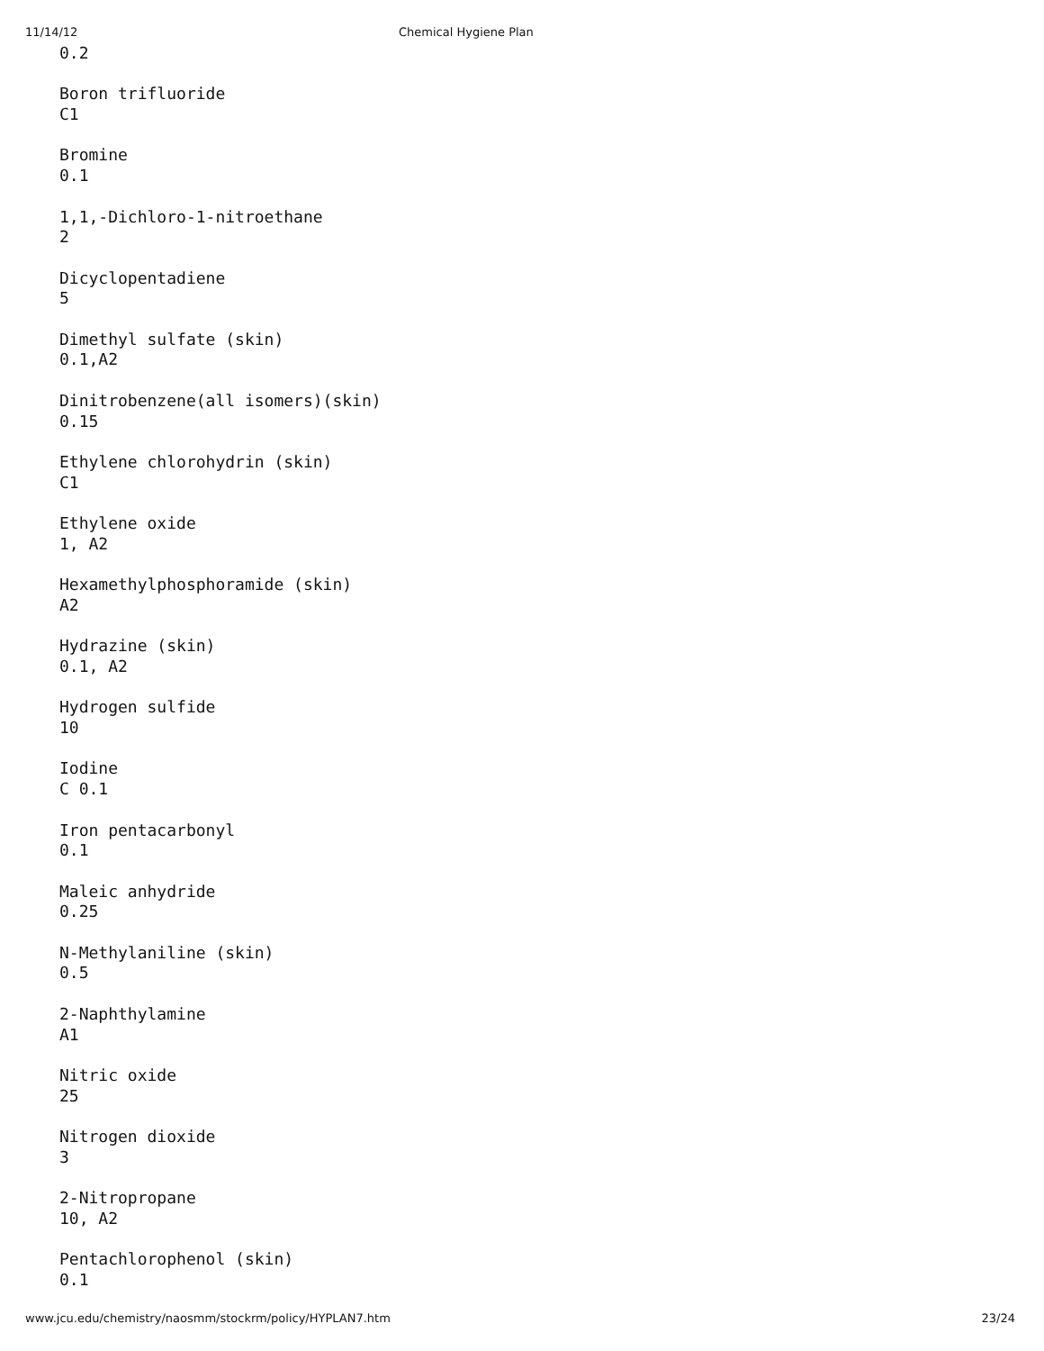11/14/12 Chemical Hygiene Plan
0.2
Boron trifluoride
C1
Bromine
0.1
1,1,-Dichloro-1-nitroethane
2
Dicyclopentadiene
5
Dimethyl sulfate (skin)
0.1,A2
Dinitrobenzene(all isomers)(skin)
0.15
Ethylene chlorohydrin (skin)
C1
Ethylene oxide
1, A2
Hexamethylphosphoramide (skin)
A2
Hydrazine (skin)
0.1, A2
Hydrogen sulfide
10
Iodine
C 0.1
Iron pentacarbonyl
0.1
Maleic anhydride
0.25
N-Methylaniline (skin)
0.5
2-Naphthylamine
A1
Nitric oxide
25
Nitrogen dioxide
3
2-Nitropropane
10, A2
Pentachlorophenol (skin)
0.1
www.jcu.edu/chemistry/naosmm/stockrm/policy/HYPLAN7.htm 23/24